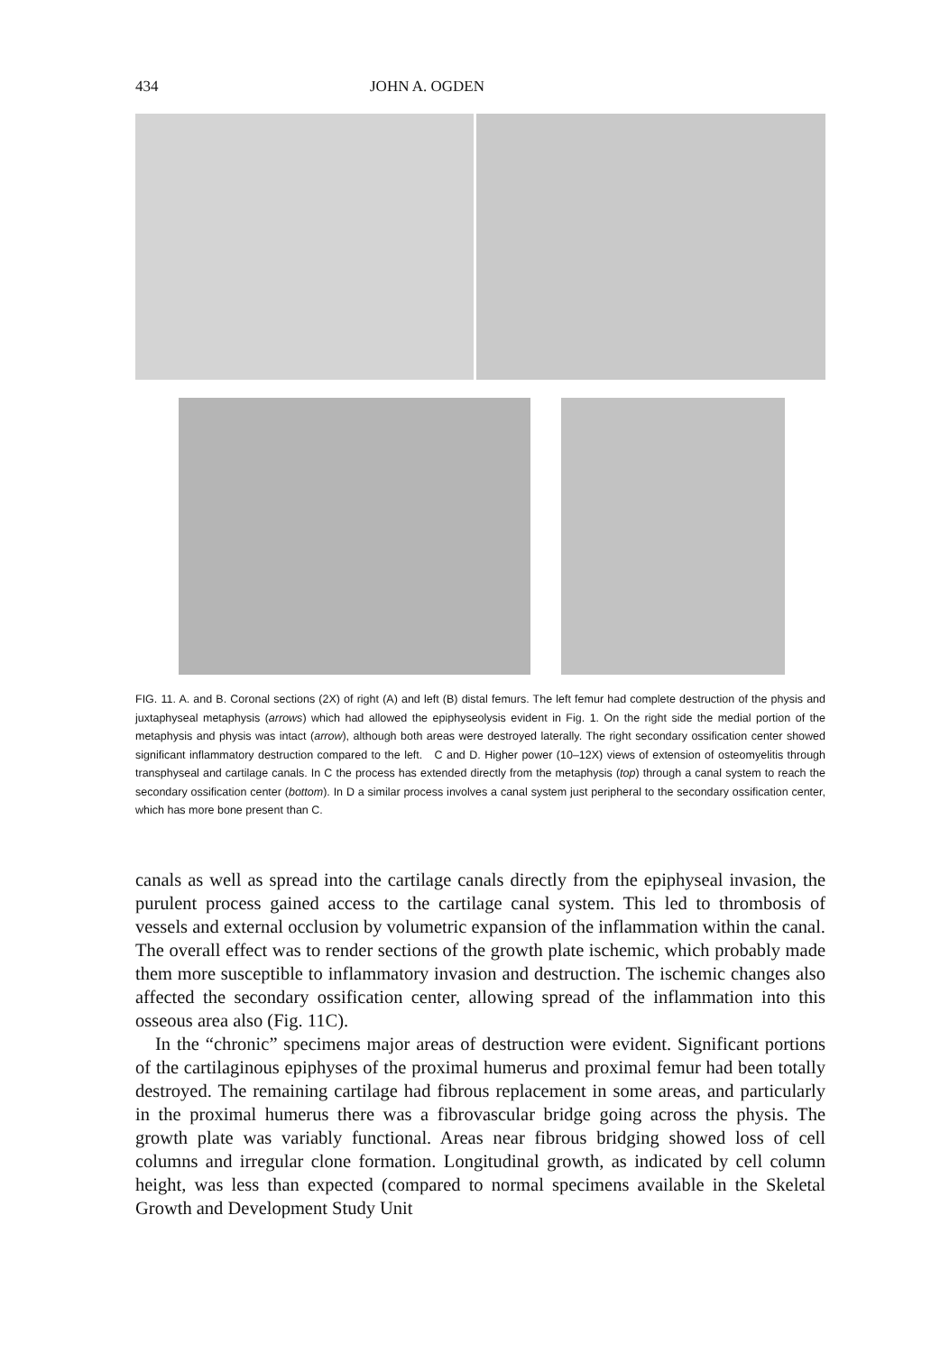434 JOHN A. OGDEN
FIG. 11. A. and B. Coronal sections (2X) of right (A) and left (B) distal femurs. The left femur had complete destruction of the physis and juxtaphyseal metaphysis (arrows) which had allowed the epiphyseolysis evident in Fig. 1. On the right side the medial portion of the metaphysis and physis was intact (arrow), although both areas were destroyed laterally. The right secondary ossification center showed significant inflammatory destruction compared to the left. C and D. Higher power (10–12X) views of extension of osteomyelitis through transphyseal and cartilage canals. In C the process has extended directly from the metaphysis (top) through a canal system to reach the secondary ossification center (bottom). In D a similar process involves a canal system just peripheral to the secondary ossification center, which has more bone present than C.
canals as well as spread into the cartilage canals directly from the epiphyseal invasion, the purulent process gained access to the cartilage canal system. This led to thrombosis of vessels and external occlusion by volumetric expansion of the inflammation within the canal. The overall effect was to render sections of the growth plate ischemic, which probably made them more susceptible to inflammatory invasion and destruction. The ischemic changes also affected the secondary ossifica­tion center, allowing spread of the inflammation into this osseous area also (Fig. 11C).
In the “chronic” specimens major areas of destruction were evident. Significant portions of the cartilaginous epiphyses of the proximal humerus and proximal femur had been totally destroyed. The remaining cartilage had fibrous replacement in some areas, and particularly in the proximal humerus there was a fibrovascular bridge going across the physis. The growth plate was variably functional. Areas near fibrous bridging showed loss of cell columns and irregular clone formation. Longitudinal growth, as indicated by cell column height, was less than expected (compared to normal specimens available in the Skeletal Growth and Development Study Unit